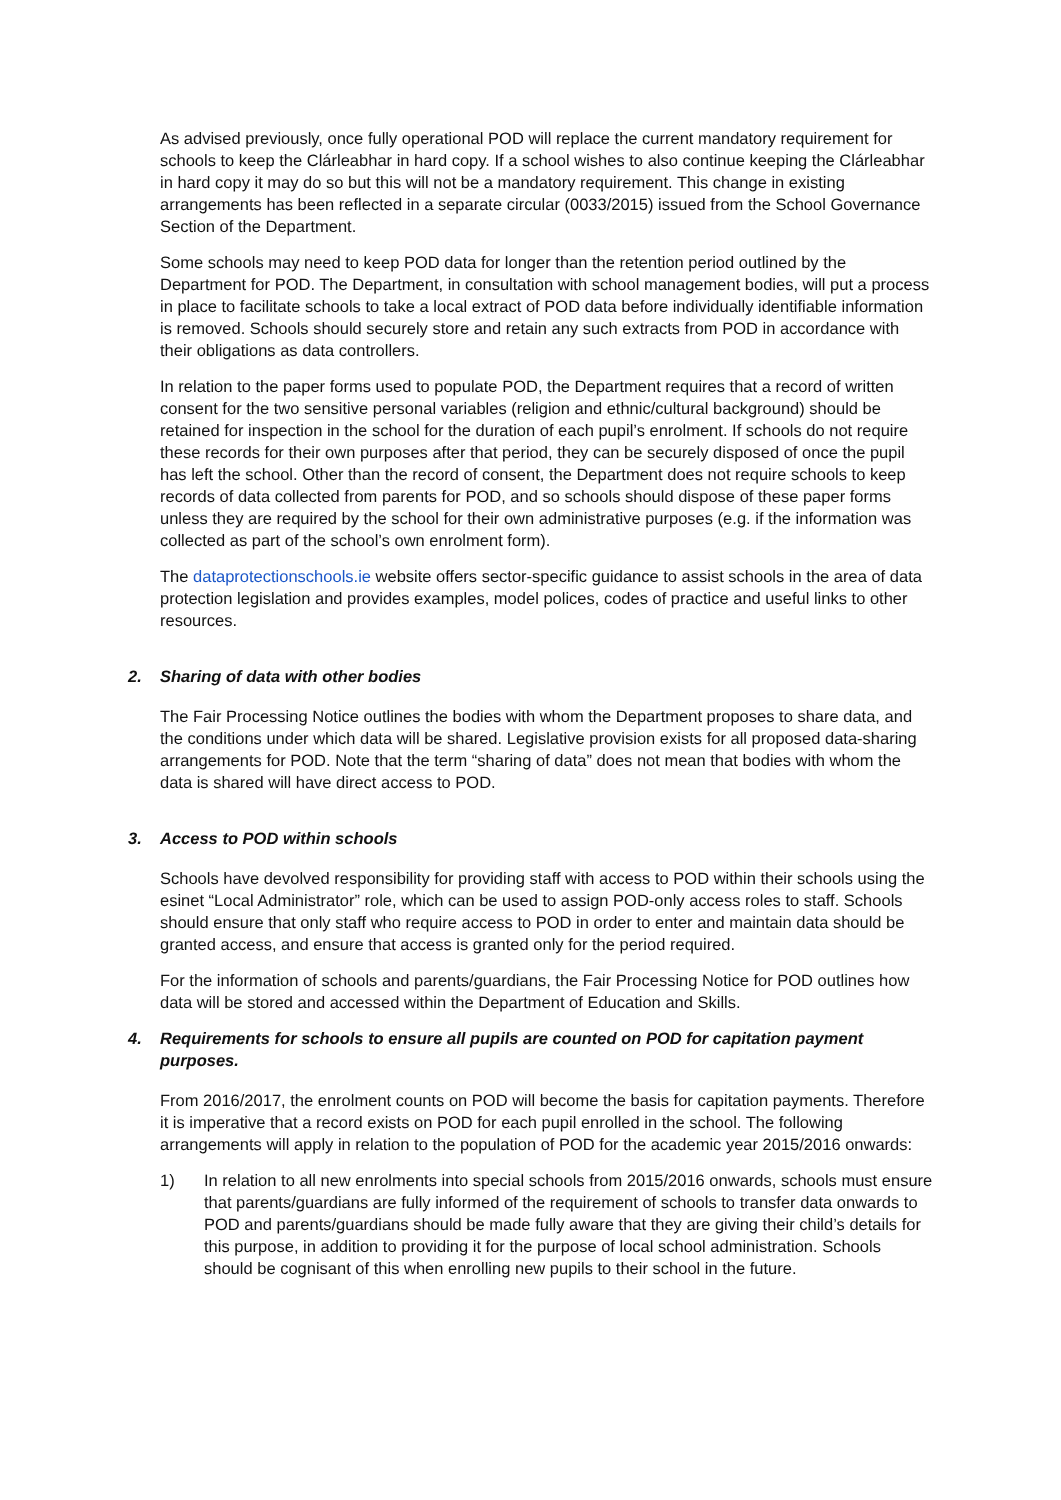As advised previously, once fully operational POD will replace the current mandatory requirement for schools to keep the Clárleabhar in hard copy. If a school wishes to also continue keeping the Clárleabhar in hard copy it may do so but this will not be a mandatory requirement. This change in existing arrangements has been reflected in a separate circular (0033/2015) issued from the School Governance Section of the Department.
Some schools may need to keep POD data for longer than the retention period outlined by the Department for POD. The Department, in consultation with school management bodies, will put a process in place to facilitate schools to take a local extract of POD data before individually identifiable information is removed. Schools should securely store and retain any such extracts from POD in accordance with their obligations as data controllers.
In relation to the paper forms used to populate POD, the Department requires that a record of written consent for the two sensitive personal variables (religion and ethnic/cultural background) should be retained for inspection in the school for the duration of each pupil’s enrolment. If schools do not require these records for their own purposes after that period, they can be securely disposed of once the pupil has left the school. Other than the record of consent, the Department does not require schools to keep records of data collected from parents for POD, and so schools should dispose of these paper forms unless they are required by the school for their own administrative purposes (e.g. if the information was collected as part of the school’s own enrolment form).
The dataprotectionschools.ie website offers sector-specific guidance to assist schools in the area of data protection legislation and provides examples, model polices, codes of practice and useful links to other resources.
2. Sharing of data with other bodies
The Fair Processing Notice outlines the bodies with whom the Department proposes to share data, and the conditions under which data will be shared. Legislative provision exists for all proposed data-sharing arrangements for POD. Note that the term “sharing of data” does not mean that bodies with whom the data is shared will have direct access to POD.
3. Access to POD within schools
Schools have devolved responsibility for providing staff with access to POD within their schools using the esinet “Local Administrator” role, which can be used to assign POD-only access roles to staff. Schools should ensure that only staff who require access to POD in order to enter and maintain data should be granted access, and ensure that access is granted only for the period required.
For the information of schools and parents/guardians, the Fair Processing Notice for POD outlines how data will be stored and accessed within the Department of Education and Skills.
4. Requirements for schools to ensure all pupils are counted on POD for capitation payment purposes.
From 2016/2017, the enrolment counts on POD will become the basis for capitation payments. Therefore it is imperative that a record exists on POD for each pupil enrolled in the school. The following arrangements will apply in relation to the population of POD for the academic year 2015/2016 onwards:
1) In relation to all new enrolments into special schools from 2015/2016 onwards, schools must ensure that parents/guardians are fully informed of the requirement of schools to transfer data onwards to POD and parents/guardians should be made fully aware that they are giving their child’s details for this purpose, in addition to providing it for the purpose of local school administration. Schools should be cognisant of this when enrolling new pupils to their school in the future.